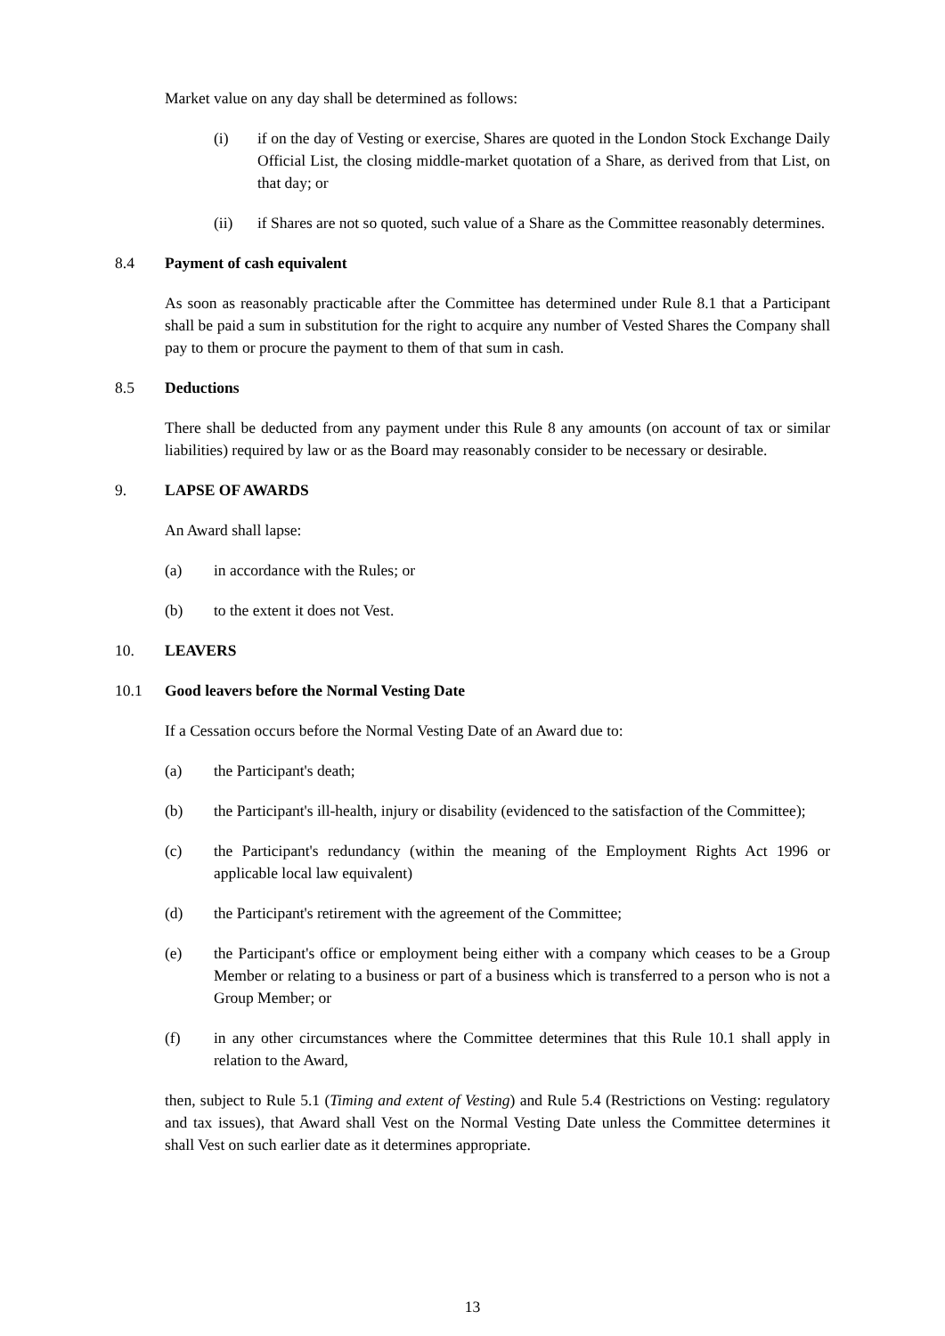Market value on any day shall be determined as follows:
(i) if on the day of Vesting or exercise, Shares are quoted in the London Stock Exchange Daily Official List, the closing middle-market quotation of a Share, as derived from that List, on that day; or
(ii) if Shares are not so quoted, such value of a Share as the Committee reasonably determines.
8.4 Payment of cash equivalent
As soon as reasonably practicable after the Committee has determined under Rule 8.1 that a Participant shall be paid a sum in substitution for the right to acquire any number of Vested Shares the Company shall pay to them or procure the payment to them of that sum in cash.
8.5 Deductions
There shall be deducted from any payment under this Rule 8 any amounts (on account of tax or similar liabilities) required by law or as the Board may reasonably consider to be necessary or desirable.
9. LAPSE OF AWARDS
An Award shall lapse:
(a) in accordance with the Rules; or
(b) to the extent it does not Vest.
10. LEAVERS
10.1 Good leavers before the Normal Vesting Date
If a Cessation occurs before the Normal Vesting Date of an Award due to:
(a) the Participant's death;
(b) the Participant's ill-health, injury or disability (evidenced to the satisfaction of the Committee);
(c) the Participant's redundancy (within the meaning of the Employment Rights Act 1996 or applicable local law equivalent)
(d) the Participant's retirement with the agreement of the Committee;
(e) the Participant's office or employment being either with a company which ceases to be a Group Member or relating to a business or part of a business which is transferred to a person who is not a Group Member; or
(f) in any other circumstances where the Committee determines that this Rule 10.1 shall apply in relation to the Award,
then, subject to Rule 5.1 (Timing and extent of Vesting) and Rule 5.4 (Restrictions on Vesting: regulatory and tax issues), that Award shall Vest on the Normal Vesting Date unless the Committee determines it shall Vest on such earlier date as it determines appropriate.
13